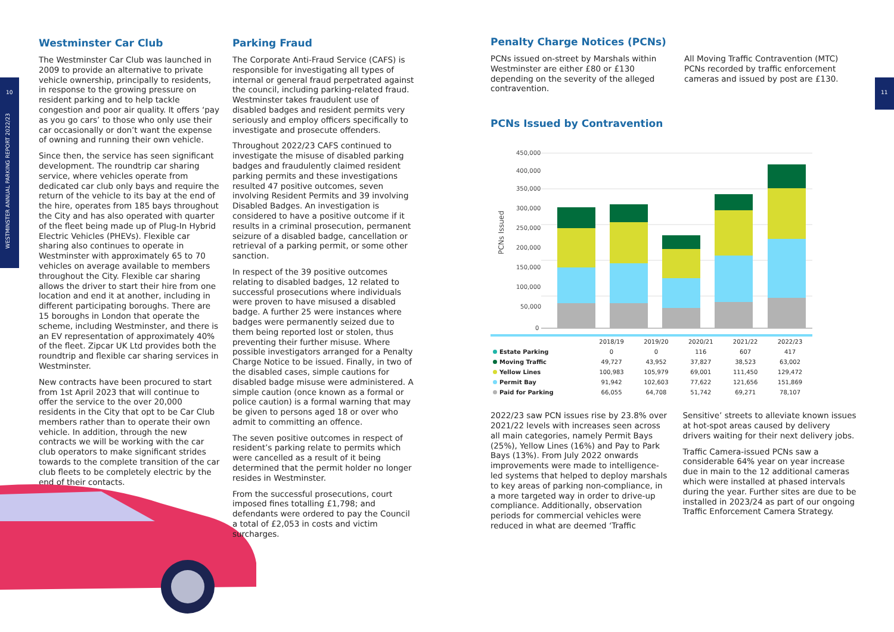10
WESTMINSTER ANNUAL PARKING REPORT 2022/23
11
Westminster Car Club
The Westminster Car Club was launched in 2009 to provide an alternative to private vehicle ownership, principally to residents, in response to the growing pressure on resident parking and to help tackle congestion and poor air quality. It offers ‘pay as you go cars’ to those who only use their car occasionally or don’t want the expense of owning and running their own vehicle.
Since then, the service has seen significant development. The roundtrip car sharing service, where vehicles operate from dedicated car club only bays and require the return of the vehicle to its bay at the end of the hire, operates from 185 bays throughout the City and has also operated with quarter of the fleet being made up of Plug-In Hybrid Electric Vehicles (PHEVs). Flexible car sharing also continues to operate in Westminster with approximately 65 to 70 vehicles on average available to members throughout the City. Flexible car sharing allows the driver to start their hire from one location and end it at another, including in different participating boroughs. There are 15 boroughs in London that operate the scheme, including Westminster, and there is an EV representation of approximately 40% of the fleet. Zipcar UK Ltd provides both the roundtrip and flexible car sharing services in Westminster.
New contracts have been procured to start from 1st April 2023 that will continue to offer the service to the over 20,000 residents in the City that opt to be Car Club members rather than to operate their own vehicle. In addition, through the new contracts we will be working with the car club operators to make significant strides towards to the complete transition of the car club fleets to be completely electric by the end of their contacts.
Parking Fraud
The Corporate Anti-Fraud Service (CAFS) is responsible for investigating all types of internal or general fraud perpetrated against the council, including parking-related fraud. Westminster takes fraudulent use of disabled badges and resident permits very seriously and employ officers specifically to investigate and prosecute offenders.
Throughout 2022/23 CAFS continued to investigate the misuse of disabled parking badges and fraudulently claimed resident parking permits and these investigations resulted 47 positive outcomes, seven involving Resident Permits and 39 involving Disabled Badges. An investigation is considered to have a positive outcome if it results in a criminal prosecution, permanent seizure of a disabled badge, cancellation or retrieval of a parking permit, or some other sanction.
In respect of the 39 positive outcomes relating to disabled badges, 12 related to successful prosecutions where individuals were proven to have misused a disabled badge. A further 25 were instances where badges were permanently seized due to them being reported lost or stolen, thus preventing their further misuse. Where possible investigators arranged for a Penalty Charge Notice to be issued. Finally, in two of the disabled cases, simple cautions for disabled badge misuse were administered. A simple caution (once known as a formal or police caution) is a formal warning that may be given to persons aged 18 or over who admit to committing an offence.
The seven positive outcomes in respect of resident’s parking relate to permits which were cancelled as a result of it being determined that the permit holder no longer resides in Westminster.
From the successful prosecutions, court imposed fines totalling £1,798; and defendants were ordered to pay the Council a total of £2,053 in costs and victim surcharges.
Penalty Charge Notices (PCNs)
PCNs issued on-street by Marshals within Westminster are either £80 or £130 depending on the severity of the alleged contravention.
All Moving Traffic Contravention (MTC) PCNs recorded by traffic enforcement cameras and issued by post are £130.
PCNs Issued by Contravention
PCNs Issued
450,000
400,000
350,000
300,000
250,000
200,000
150,000
100,000
50,000
0
| | 2018/19 | 2019/20 | 2020/21 | 2021/22 | 2022/23 |
| Estate Parking | 0 | 0 | 116 | 607 | 417 |
| Moving Traffic | 49,727 | 43,952 | 37,827 | 38,523 | 63,002 |
| Yellow Lines | 100,983 | 105,979 | 69,001 | 111,450 | 129,472 |
| Permit Bay | 91,942 | 102,603 | 77,622 | 121,656 | 151,869 |
| Paid for Parking | 66,055 | 64,708 | 51,742 | 69,271 | 78,107 |
2022/23 saw PCN issues rise by 23.8% over 2021/22 levels with increases seen across all main categories, namely Permit Bays (25%), Yellow Lines (16%) and Pay to Park Bays (13%). From July 2022 onwards improvements were made to intelligence-led systems that helped to deploy marshals to key areas of parking non-compliance, in a more targeted way in order to drive-up compliance. Additionally, observation periods for commercial vehicles were reduced in what are deemed ‘Traffic
Sensitive’ streets to alleviate known issues at hot-spot areas caused by delivery drivers waiting for their next delivery jobs.
Traffic Camera-issued PCNs saw a considerable 64% year on year increase due in main to the 12 additional cameras which were installed at phased intervals during the year. Further sites are due to be installed in 2023/24 as part of our ongoing Traffic Enforcement Camera Strategy.